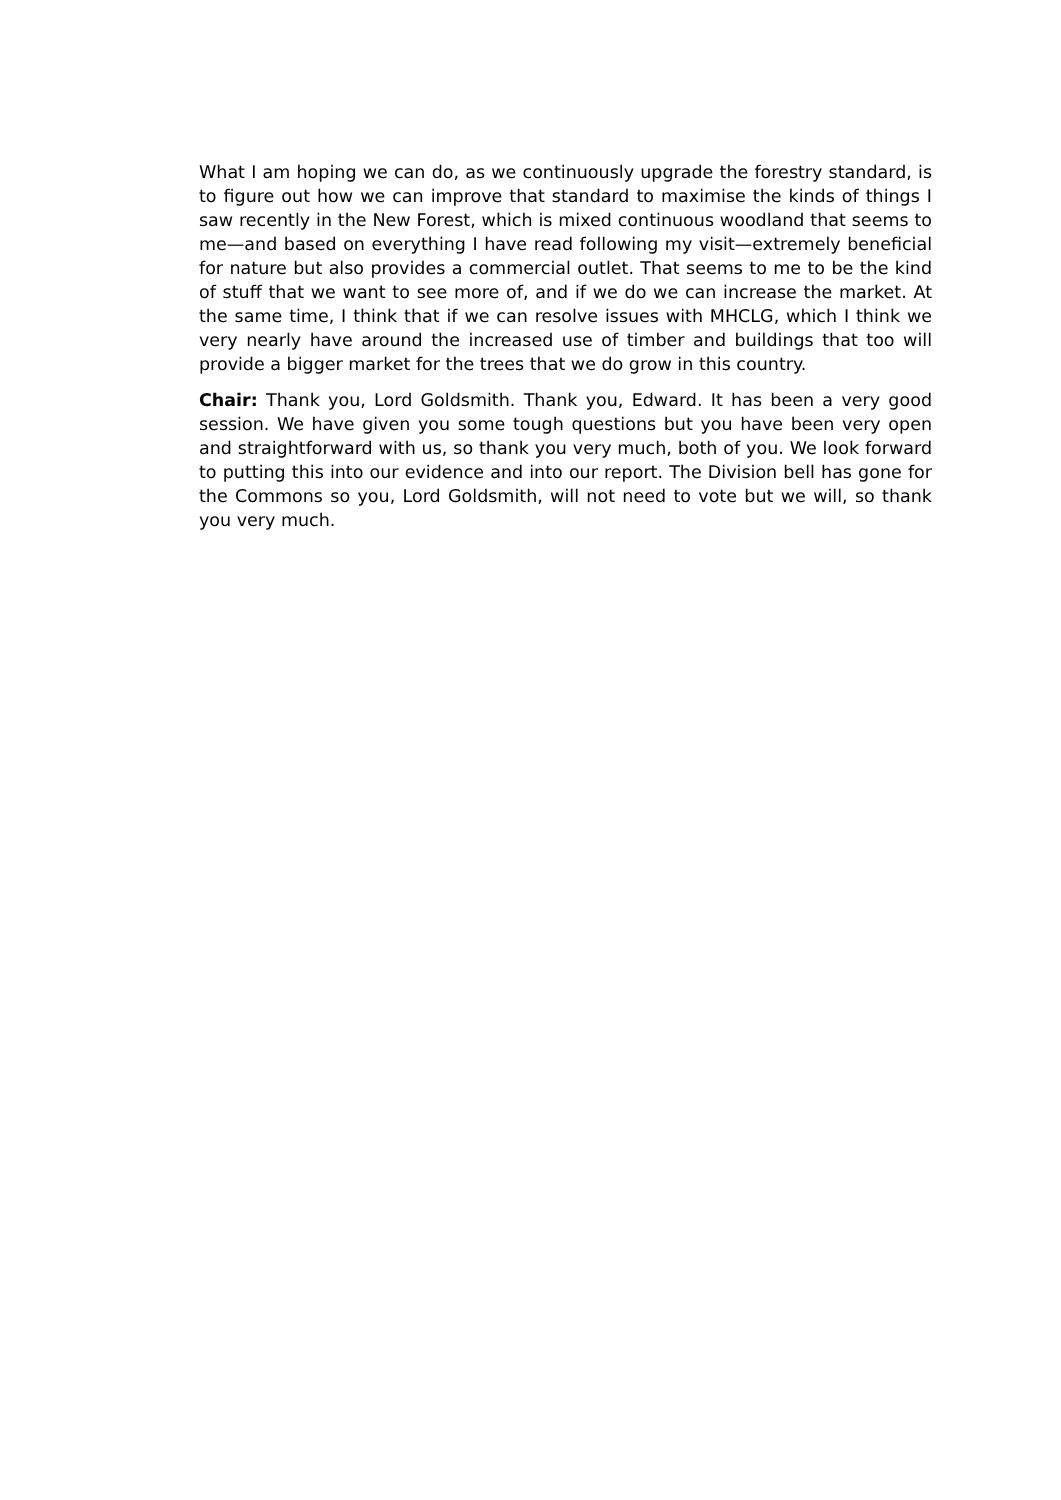What I am hoping we can do, as we continuously upgrade the forestry standard, is to figure out how we can improve that standard to maximise the kinds of things I saw recently in the New Forest, which is mixed continuous woodland that seems to me—and based on everything I have read following my visit—extremely beneficial for nature but also provides a commercial outlet. That seems to me to be the kind of stuff that we want to see more of, and if we do we can increase the market. At the same time, I think that if we can resolve issues with MHCLG, which I think we very nearly have around the increased use of timber and buildings that too will provide a bigger market for the trees that we do grow in this country.
Chair: Thank you, Lord Goldsmith. Thank you, Edward. It has been a very good session. We have given you some tough questions but you have been very open and straightforward with us, so thank you very much, both of you. We look forward to putting this into our evidence and into our report. The Division bell has gone for the Commons so you, Lord Goldsmith, will not need to vote but we will, so thank you very much.